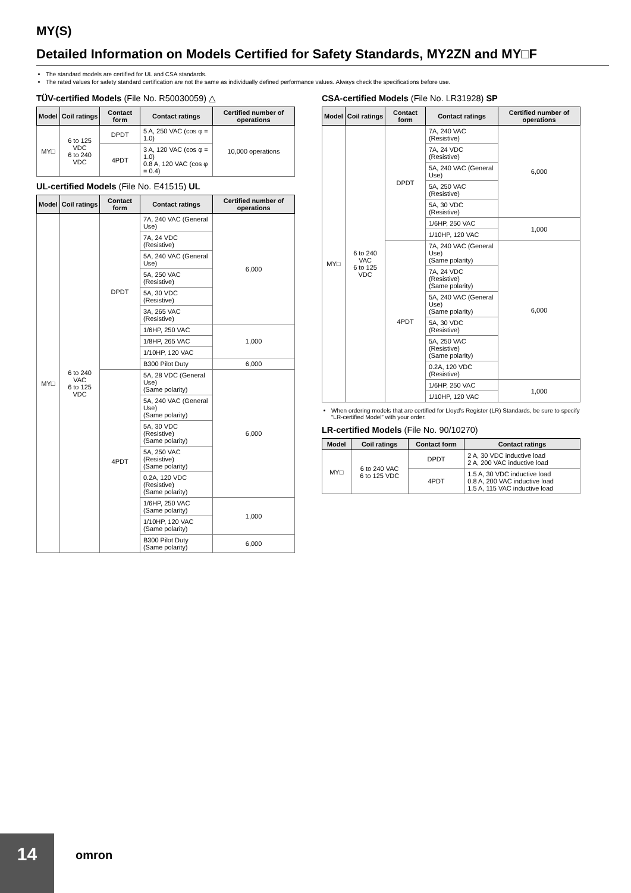MY(S)
Detailed Information on Models Certified for Safety Standards, MY2ZN and MY□F
The standard models are certified for UL and CSA standards.
The rated values for safety standard certification are not the same as individually defined performance values. Always check the specifications before use.
TÜV-certified Models (File No. R50030059) △
| Model | Coil ratings | Contact form | Contact ratings | Certified number of operations |
| --- | --- | --- | --- | --- |
| MY□ | 6 to 125 VDC 6 to 240 VDC | DPDT | 5 A, 250 VAC (cos φ = 1.0) | 10,000 operations |
| | | 4PDT | 3 A, 120 VAC (cos φ = 1.0) 0.8 A, 120 VAC (cos φ = 0.4) | |
UL-certified Models (File No. E41515) UL
| Model | Coil ratings | Contact form | Contact ratings | Certified number of operations |
| --- | --- | --- | --- | --- |
| MY□ | 6 to 240 VAC 6 to 125 VDC | DPDT | 7A, 240 VAC (General Use) | 6,000 |
| | | | 7A, 24 VDC (Resistive) | |
| | | | 5A, 240 VAC (General Use) | |
| | | | 5A, 250 VAC (Resistive) | |
| | | | 5A, 30 VDC (Resistive) | |
| | | | 3A, 265 VAC (Resistive) | |
| | | | 1/6HP, 250 VAC | 1,000 |
| | | | 1/8HP, 265 VAC | |
| | | | 1/10HP, 120 VAC | |
| | | | B300 Pilot Duty | 6,000 |
| | | 4PDT | 5A, 28 VDC (General Use) (Same polarity) | 6,000 |
| | | | 5A, 240 VAC (General Use) (Same polarity) | |
| | | | 5A, 30 VDC (Resistive) (Same polarity) | |
| | | | 5A, 250 VAC (Resistive) (Same polarity) | |
| | | | 0.2A, 120 VDC (Resistive) (Same polarity) | |
| | | | 1/6HP, 250 VAC (Same polarity) | 1,000 |
| | | | 1/10HP, 120 VAC (Same polarity) | |
| | | | B300 Pilot Duty (Same polarity) | 6,000 |
CSA-certified Models (File No. LR31928) SP
| Model | Coil ratings | Contact form | Contact ratings | Certified number of operations |
| --- | --- | --- | --- | --- |
| MY□ | 6 to 240 VAC 6 to 125 VDC | DPDT | 7A, 240 VAC (Resistive) | 6,000 |
| | | | 7A, 24 VDC (Resistive) | |
| | | | 5A, 240 VAC (General Use) | |
| | | | 5A, 250 VAC (Resistive) | |
| | | | 5A, 30 VDC (Resistive) | |
| | | | 1/6HP, 250 VAC | 1,000 |
| | | | 1/10HP, 120 VAC | |
| | | 4PDT | 7A, 240 VAC (General Use) (Same polarity) | 6,000 |
| | | | 7A, 24 VDC (Resistive) (Same polarity) | |
| | | | 5A, 240 VAC (General Use) (Same polarity) | |
| | | | 5A, 30 VDC (Resistive) | |
| | | | 5A, 250 VAC (Resistive) (Same polarity) | |
| | | | 0.2A, 120 VDC (Resistive) | |
| | | | 1/6HP, 250 VAC | 1,000 |
| | | | 1/10HP, 120 VAC | |
When ordering models that are certified for Lloyd’s Register (LR) Standards, be sure to specify “LR-certified Model” with your order.
LR-certified Models (File No. 90/10270)
| Model | Coil ratings | Contact form | Contact ratings |
| --- | --- | --- | --- |
| MY□ | 6 to 240 VAC 6 to 125 VDC | DPDT | 2 A, 30 VDC inductive load 2 A, 200 VAC inductive load |
| | | 4PDT | 1.5 A, 30 VDC inductive load 0.8 A, 200 VAC inductive load 1.5 A, 115 VAC inductive load |
14
omron